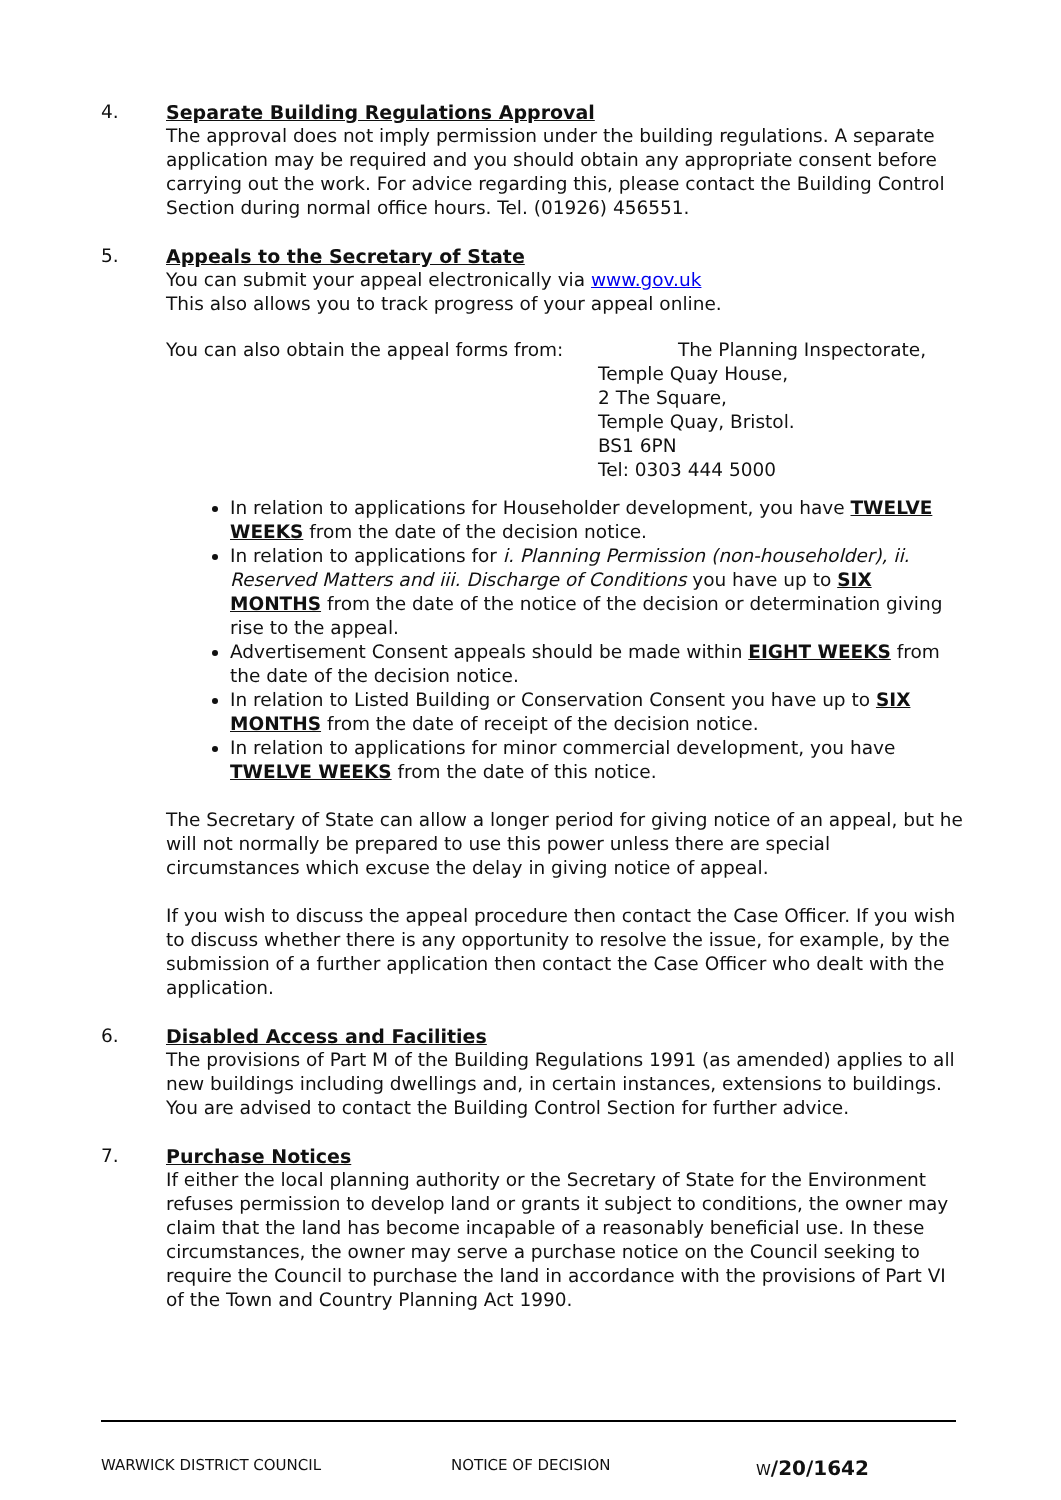4.
Separate Building Regulations Approval
The approval does not imply permission under the building regulations. A separate application may be required and you should obtain any appropriate consent before carrying out the work. For advice regarding this, please contact the Building Control Section during normal office hours. Tel. (01926) 456551.
5.
Appeals to the Secretary of State
You can submit your appeal electronically via www.gov.uk
This also allows you to track progress of your appeal online.
You can also obtain the appeal forms from:
The Planning Inspectorate,
Temple Quay House,
2 The Square,
Temple Quay, Bristol.
BS1 6PN
Tel: 0303 444 5000
In relation to applications for Householder development, you have TWELVE WEEKS from the date of the decision notice.
In relation to applications for i. Planning Permission (non-householder), ii. Reserved Matters and iii. Discharge of Conditions you have up to SIX MONTHS from the date of the notice of the decision or determination giving rise to the appeal.
Advertisement Consent appeals should be made within EIGHT WEEKS from the date of the decision notice.
In relation to Listed Building or Conservation Consent you have up to SIX MONTHS from the date of receipt of the decision notice.
In relation to applications for minor commercial development, you have TWELVE WEEKS from the date of this notice.
The Secretary of State can allow a longer period for giving notice of an appeal, but he will not normally be prepared to use this power unless there are special circumstances which excuse the delay in giving notice of appeal.
If you wish to discuss the appeal procedure then contact the Case Officer. If you wish to discuss whether there is any opportunity to resolve the issue, for example, by the submission of a further application then contact the Case Officer who dealt with the application.
6.
Disabled Access and Facilities
The provisions of Part M of the Building Regulations 1991 (as amended) applies to all new buildings including dwellings and, in certain instances, extensions to buildings. You are advised to contact the Building Control Section for further advice.
7.
Purchase Notices
If either the local planning authority or the Secretary of State for the Environment refuses permission to develop land or grants it subject to conditions, the owner may claim that the land has become incapable of a reasonably beneficial use. In these circumstances, the owner may serve a purchase notice on the Council seeking to require the Council to purchase the land in accordance with the provisions of Part VI of the Town and Country Planning Act 1990.
WARWICK DISTRICT COUNCIL NOTICE OF DECISION W/20/1642